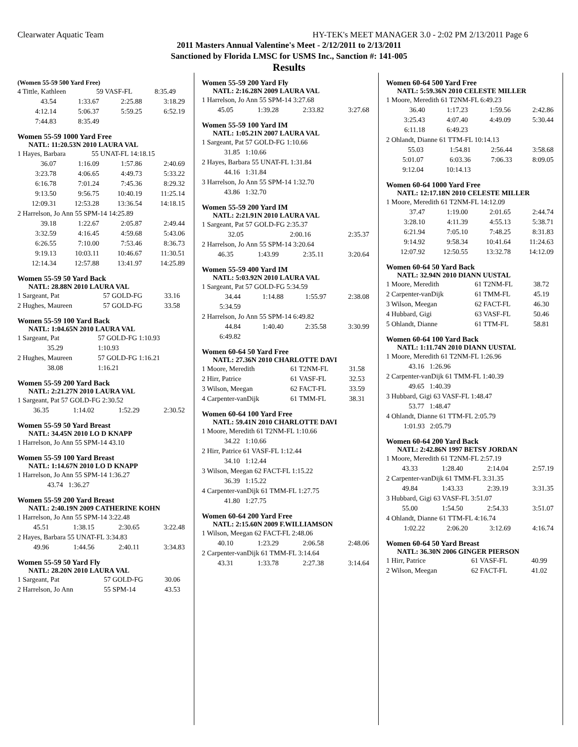Clearwater Aquatic Team HY-TEK's MEET MANAGER 3.0 - 2:02 PM 2/13/2011 Page 6
2011 Masters Annual Valentine's Meet - 2/12/2011 to 2/13/2011
Sanctioned by Florida LMSC for USMS Inc., Sanction #: 141-005
Results
(Women 55-59 500 Yard Free)
| 4 Tittle, Kathleen | 59 VASF-FL | 8:35.49 |
| 43.54 | 1:33.67 | 2:25.88 | 3:18.29 |
| 4:12.14 | 5:06.37 | 5:59.25 | 6:52.19 |
| 7:44.83 | 8:35.49 | | |
Women 55-59 1000 Yard Free
NATL: 11:20.53N 2010 LAURA VAL
| 1 Hayes, Barbara | 55 UNAT-FL 14:18.15 |
| 36.07 | 1:16.09 | 1:57.86 | 2:40.69 |
| 3:23.78 | 4:06.65 | 4:49.73 | 5:33.22 |
| 6:16.78 | 7:01.24 | 7:45.36 | 8:29.32 |
| 9:13.50 | 9:56.75 | 10:40.19 | 11:25.14 |
| 12:09.31 | 12:53.28 | 13:36.54 | 14:18.15 |
| 2 Harrelson, Jo Ann 55 SPM-14 14:25.89 |
| 39.18 | 1:22.67 | 2:05.87 | 2:49.44 |
| 3:32.59 | 4:16.45 | 4:59.68 | 5:43.06 |
| 6:26.55 | 7:10.00 | 7:53.46 | 8:36.73 |
| 9:19.13 | 10:03.11 | 10:46.67 | 11:30.51 |
| 12:14.34 | 12:57.88 | 13:41.97 | 14:25.89 |
Women 55-59 50 Yard Back
NATL: 28.88N 2010 LAURA VAL
| 1 Sargeant, Pat | 57 GOLD-FG | 33.16 |
| 2 Hughes, Maureen | 57 GOLD-FG | 33.58 |
Women 55-59 100 Yard Back
NATL: 1:04.65N 2010 LAURA VAL
| 1 Sargeant, Pat | 57 GOLD-FG 1:10.93 |
| 35.29 | 1:10.93 |
| 2 Hughes, Maureen | 57 GOLD-FG 1:16.21 |
| 38.08 | 1:16.21 |
Women 55-59 200 Yard Back
NATL: 2:21.27N 2010 LAURA VAL
| 1 Sargeant, Pat 57 GOLD-FG 2:30.52 |
| 36.35 | 1:14.02 | 1:52.29 | 2:30.52 |
Women 55-59 50 Yard Breast
NATL: 34.45N 2010 LO D KNAPP
| 1 Harrelson, Jo Ann 55 SPM-14 43.10 |
Women 55-59 100 Yard Breast
NATL: 1:14.67N 2010 LO D KNAPP
| 1 Harrelson, Jo Ann 55 SPM-14 1:36.27 |
| 43.74 1:36.27 |
Women 55-59 200 Yard Breast
NATL: 2:40.19N 2009 CATHERINE KOHN
| 1 Harrelson, Jo Ann 55 SPM-14 3:22.48 |
| 45.51 | 1:38.15 | 2:30.65 | 3:22.48 |
| 2 Hayes, Barbara 55 UNAT-FL 3:34.83 |
| 49.96 | 1:44.56 | 2:40.11 | 3:34.83 |
Women 55-59 50 Yard Fly
NATL: 28.20N 2010 LAURA VAL
| 1 Sargeant, Pat | 57 GOLD-FG | 30.06 |
| 2 Harrelson, Jo Ann | 55 SPM-14 | 43.53 |
Women 55-59 200 Yard Fly
NATL: 2:16.28N 2009 LAURA VAL
| 1 Harrelson, Jo Ann 55 SPM-14 3:27.68 |
| 45.05 | 1:39.28 | 2:33.82 | 3:27.68 |
Women 55-59 100 Yard IM
NATL: 1:05.21N 2007 LAURA VAL
| 1 Sargeant, Pat 57 GOLD-FG 1:10.66 |
| 31.85 1:10.66 |
| 2 Hayes, Barbara 55 UNAT-FL 1:31.84 |
| 44.16 1:31.84 |
| 3 Harrelson, Jo Ann 55 SPM-14 1:32.70 |
| 43.86 1:32.70 |
Women 55-59 200 Yard IM
NATL: 2:21.91N 2010 LAURA VAL
| 1 Sargeant, Pat 57 GOLD-FG 2:35.37 |
| 32.05 | | 2:00.16 | 2:35.37 |
| 2 Harrelson, Jo Ann 55 SPM-14 3:20.64 |
| 46.35 | 1:43.99 | 2:35.11 | 3:20.64 |
Women 55-59 400 Yard IM
NATL: 5:03.92N 2010 LAURA VAL
| 1 Sargeant, Pat 57 GOLD-FG 5:34.59 |
| 34.44 | 1:14.88 | 1:55.97 | 2:38.08 |
| 5:34.59 | | | |
| 2 Harrelson, Jo Ann 55 SPM-14 6:49.82 |
| 44.84 | 1:40.40 | 2:35.58 | 3:30.99 |
| 6:49.82 | | | |
Women 60-64 50 Yard Free
NATL: 27.36N 2010 CHARLOTTE DAVI
| 1 Moore, Meredith | 61 T2NM-FL | 31.58 |
| 2 Hirr, Patrice | 61 VASF-FL | 32.53 |
| 3 Wilson, Meegan | 62 FACT-FL | 33.59 |
| 4 Carpenter-vanDijk | 61 TMM-FL | 38.31 |
Women 60-64 100 Yard Free
NATL: 59.41N 2010 CHARLOTTE DAVI
| 1 Moore, Meredith 61 T2NM-FL 1:10.66 |
| 34.22 1:10.66 |
| 2 Hirr, Patrice 61 VASF-FL 1:12.44 |
| 34.10 1:12.44 |
| 3 Wilson, Meegan 62 FACT-FL 1:15.22 |
| 36.39 1:15.22 |
| 4 Carpenter-vanDijk 61 TMM-FL 1:27.75 |
| 41.80 1:27.75 |
Women 60-64 200 Yard Free
NATL: 2:15.60N 2009 F.WILLIAMSON
| 1 Wilson, Meegan 62 FACT-FL 2:48.06 |
| 40.10 | 1:23.29 | 2:06.58 | 2:48.06 |
| 2 Carpenter-vanDijk 61 TMM-FL 3:14.64 |
| 43.31 | 1:33.78 | 2:27.38 | 3:14.64 |
Women 60-64 500 Yard Free
NATL: 5:59.36N 2010 CELESTE MILLER
| 1 Moore, Meredith 61 T2NM-FL 6:49.23 |
| 36.40 | 1:17.23 | 1:59.56 | 2:42.86 |
| 3:25.43 | 4:07.40 | 4:49.09 | 5:30.44 |
| 6:11.18 | 6:49.23 | | |
| 2 Ohlandt, Dianne 61 TTM-FL 10:14.13 |
| 55.03 | 1:54.81 | 2:56.44 | 3:58.68 |
| 5:01.07 | 6:03.36 | 7:06.33 | 8:09.05 |
| 9:12.04 | 10:14.13 | | |
Women 60-64 1000 Yard Free
NATL: 12:17.18N 2010 CELESTE MILLER
| 1 Moore, Meredith 61 T2NM-FL 14:12.09 |
| 37.47 | 1:19.00 | 2:01.65 | 2:44.74 |
| 3:28.10 | 4:11.39 | 4:55.13 | 5:38.71 |
| 6:21.94 | 7:05.10 | 7:48.25 | 8:31.83 |
| 9:14.92 | 9:58.34 | 10:41.64 | 11:24.63 |
| 12:07.92 | 12:50.55 | 13:32.78 | 14:12.09 |
Women 60-64 50 Yard Back
NATL: 32.94N 2010 DIANN UUSTAL
| 1 Moore, Meredith | 61 T2NM-FL | 38.72 |
| 2 Carpenter-vanDijk | 61 TMM-FL | 45.19 |
| 3 Wilson, Meegan | 62 FACT-FL | 46.30 |
| 4 Hubbard, Gigi | 63 VASF-FL | 50.46 |
| 5 Ohlandt, Dianne | 61 TTM-FL | 58.81 |
Women 60-64 100 Yard Back
NATL: 1:11.74N 2010 DIANN UUSTAL
| 1 Moore, Meredith 61 T2NM-FL 1:26.96 |
| 43.16 1:26.96 |
| 2 Carpenter-vanDijk 61 TMM-FL 1:40.39 |
| 49.65 1:40.39 |
| 3 Hubbard, Gigi 63 VASF-FL 1:48.47 |
| 53.77 1:48.47 |
| 4 Ohlandt, Dianne 61 TTM-FL 2:05.79 |
| 1:01.93 2:05.79 |
Women 60-64 200 Yard Back
NATL: 2:42.86N 1997 BETSY JORDAN
| 1 Moore, Meredith 61 T2NM-FL 2:57.19 |
| 43.33 | 1:28.40 | 2:14.04 | 2:57.19 |
| 2 Carpenter-vanDijk 61 TMM-FL 3:31.35 |
| 49.84 | 1:43.33 | 2:39.19 | 3:31.35 |
| 3 Hubbard, Gigi 63 VASF-FL 3:51.07 |
| 55.00 | 1:54.50 | 2:54.33 | 3:51.07 |
| 4 Ohlandt, Dianne 61 TTM-FL 4:16.74 |
| 1:02.22 | 2:06.20 | 3:12.69 | 4:16.74 |
Women 60-64 50 Yard Breast
NATL: 36.30N 2006 GINGER PIERSON
| 1 Hirr, Patrice | 61 VASF-FL | 40.99 |
| 2 Wilson, Meegan | 62 FACT-FL | 41.02 |